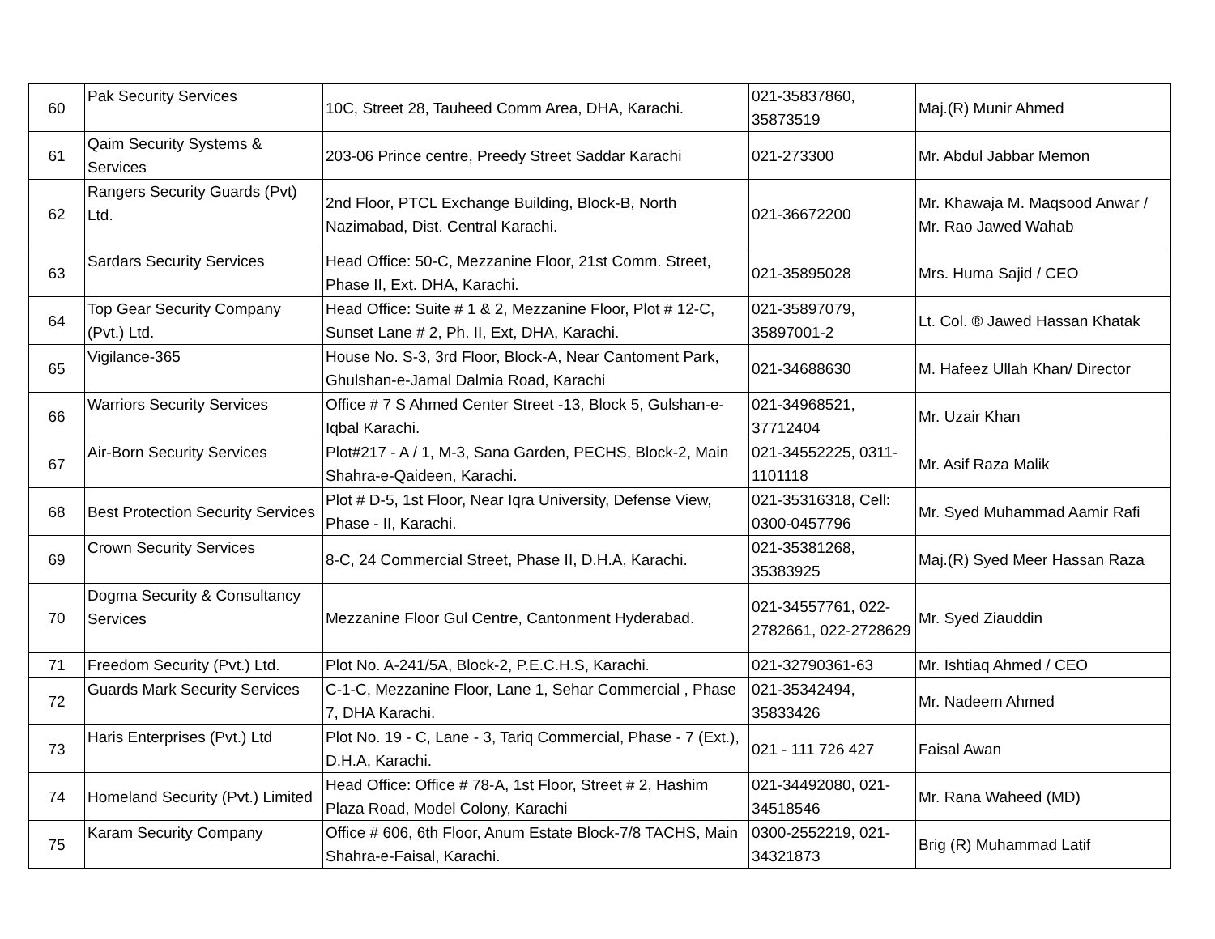| 60 | Pak Security Services | 10C, Street 28, Tauheed Comm Area, DHA, Karachi. | 021-35837860, 35873519 | Maj.(R) Munir Ahmed |
| 61 | Qaim Security Systems & Services | 203-06 Prince centre, Preedy Street Saddar Karachi | 021-273300 | Mr. Abdul Jabbar Memon |
| 62 | Rangers Security Guards (Pvt) Ltd. | 2nd Floor, PTCL Exchange Building, Block-B, North Nazimabad, Dist. Central Karachi. | 021-36672200 | Mr. Khawaja M. Maqsood Anwar / Mr. Rao Jawed Wahab |
| 63 | Sardars Security Services | Head Office: 50-C, Mezzanine Floor, 21st Comm. Street, Phase II, Ext. DHA, Karachi. | 021-35895028 | Mrs. Huma Sajid / CEO |
| 64 | Top Gear Security Company (Pvt.) Ltd. | Head Office: Suite # 1 & 2, Mezzanine Floor, Plot # 12-C, Sunset Lane # 2, Ph. II, Ext, DHA, Karachi. | 021-35897079, 35897001-2 | Lt. Col. ® Jawed Hassan Khatak |
| 65 | Vigilance-365 | House No. S-3, 3rd Floor, Block-A, Near Cantoment Park, Ghulshan-e-Jamal Dalmia Road, Karachi | 021-34688630 | M. Hafeez Ullah Khan/ Director |
| 66 | Warriors Security Services | Office # 7 S Ahmed Center Street -13, Block 5, Gulshan-e-Iqbal Karachi. | 021-34968521, 37712404 | Mr. Uzair Khan |
| 67 | Air-Born Security Services | Plot#217 - A / 1, M-3, Sana Garden, PECHS, Block-2, Main Shahra-e-Qaideen, Karachi. | 021-34552225, 0311-1101118 | Mr. Asif Raza Malik |
| 68 | Best Protection Security Services | Plot # D-5, 1st Floor, Near Iqra University, Defense View, Phase - II, Karachi. | 021-35316318, Cell: 0300-0457796 | Mr. Syed Muhammad Aamir Rafi |
| 69 | Crown Security Services | 8-C, 24 Commercial Street, Phase II, D.H.A, Karachi. | 021-35381268, 35383925 | Maj.(R) Syed Meer Hassan Raza |
| 70 | Dogma Security & Consultancy Services | Mezzanine Floor Gul Centre, Cantonment Hyderabad. | 021-34557761, 022-2782661, 022-2728629 | Mr. Syed Ziauddin |
| 71 | Freedom Security (Pvt.) Ltd. | Plot No. A-241/5A, Block-2, P.E.C.H.S, Karachi. | 021-32790361-63 | Mr. Ishtiaq Ahmed / CEO |
| 72 | Guards Mark Security Services | C-1-C, Mezzanine Floor, Lane 1, Sehar Commercial , Phase 7, DHA Karachi. | 021-35342494, 35833426 | Mr. Nadeem Ahmed |
| 73 | Haris Enterprises (Pvt.) Ltd | Plot No. 19 - C, Lane - 3, Tariq Commercial, Phase - 7 (Ext.), D.H.A, Karachi. | 021 - 111 726 427 | Faisal Awan |
| 74 | Homeland Security (Pvt.) Limited | Head Office: Office # 78-A, 1st Floor, Street # 2, Hashim Plaza Road, Model Colony, Karachi | 021-34492080, 021-34518546 | Mr. Rana Waheed (MD) |
| 75 | Karam Security Company | Office # 606, 6th Floor, Anum Estate Block-7/8 TACHS, Main Shahra-e-Faisal, Karachi. | 0300-2552219, 021-34321873 | Brig (R) Muhammad Latif |